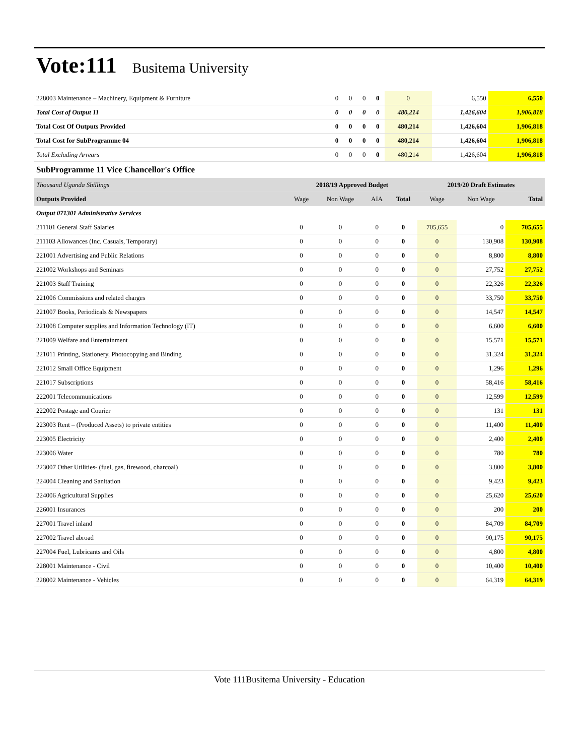Vote:111 Busitema University
| 228003 Maintenance – Machinery, Equipment & Furniture | 0 | 0 | 0 | 0 | 0 | 6,550 | 6,550 |
| Total Cost of Output 11 | 0 | 0 | 0 | 0 | 480,214 | 1,426,604 | 1,906,818 |
| Total Cost Of Outputs Provided | 0 | 0 | 0 | 0 | 480,214 | 1,426,604 | 1,906,818 |
| Total Cost for SubProgramme 04 | 0 | 0 | 0 | 0 | 480,214 | 1,426,604 | 1,906,818 |
| Total Excluding Arrears | 0 | 0 | 0 | 0 | 480,214 | 1,426,604 | 1,906,818 |
SubProgramme 11 Vice Chancellor's Office
| Thousand Uganda Shillings | 2018/19 Approved Budget | | | | 2019/20 Draft Estimates | | |
| --- | --- | --- | --- | --- | --- | --- | --- |
| Outputs Provided | Wage | Non Wage | AIA | Total | Wage | Non Wage | Total |
| Output 071301 Administrative Services | | | | | | | |
| 211101 General Staff Salaries | 0 | 0 | 0 | 0 | 705,655 | 0 | 705,655 |
| 211103 Allowances (Inc. Casuals, Temporary) | 0 | 0 | 0 | 0 | 0 | 130,908 | 130,908 |
| 221001 Advertising and Public Relations | 0 | 0 | 0 | 0 | 0 | 8,800 | 8,800 |
| 221002 Workshops and Seminars | 0 | 0 | 0 | 0 | 0 | 27,752 | 27,752 |
| 221003 Staff Training | 0 | 0 | 0 | 0 | 0 | 22,326 | 22,326 |
| 221006 Commissions and related charges | 0 | 0 | 0 | 0 | 0 | 33,750 | 33,750 |
| 221007 Books, Periodicals & Newspapers | 0 | 0 | 0 | 0 | 0 | 14,547 | 14,547 |
| 221008 Computer supplies and Information Technology (IT) | 0 | 0 | 0 | 0 | 0 | 6,600 | 6,600 |
| 221009 Welfare and Entertainment | 0 | 0 | 0 | 0 | 0 | 15,571 | 15,571 |
| 221011 Printing, Stationery, Photocopying and Binding | 0 | 0 | 0 | 0 | 0 | 31,324 | 31,324 |
| 221012 Small Office Equipment | 0 | 0 | 0 | 0 | 0 | 1,296 | 1,296 |
| 221017 Subscriptions | 0 | 0 | 0 | 0 | 0 | 58,416 | 58,416 |
| 222001 Telecommunications | 0 | 0 | 0 | 0 | 0 | 12,599 | 12,599 |
| 222002 Postage and Courier | 0 | 0 | 0 | 0 | 0 | 131 | 131 |
| 223003 Rent – (Produced Assets) to private entities | 0 | 0 | 0 | 0 | 0 | 11,400 | 11,400 |
| 223005 Electricity | 0 | 0 | 0 | 0 | 0 | 2,400 | 2,400 |
| 223006 Water | 0 | 0 | 0 | 0 | 0 | 780 | 780 |
| 223007 Other Utilities- (fuel, gas, firewood, charcoal) | 0 | 0 | 0 | 0 | 0 | 3,800 | 3,800 |
| 224004 Cleaning and Sanitation | 0 | 0 | 0 | 0 | 0 | 9,423 | 9,423 |
| 224006 Agricultural Supplies | 0 | 0 | 0 | 0 | 0 | 25,620 | 25,620 |
| 226001 Insurances | 0 | 0 | 0 | 0 | 0 | 200 | 200 |
| 227001 Travel inland | 0 | 0 | 0 | 0 | 0 | 84,709 | 84,709 |
| 227002 Travel abroad | 0 | 0 | 0 | 0 | 0 | 90,175 | 90,175 |
| 227004 Fuel, Lubricants and Oils | 0 | 0 | 0 | 0 | 0 | 4,800 | 4,800 |
| 228001 Maintenance - Civil | 0 | 0 | 0 | 0 | 0 | 10,400 | 10,400 |
| 228002 Maintenance - Vehicles | 0 | 0 | 0 | 0 | 0 | 64,319 | 64,319 |
Vote 111Busitema University - Education